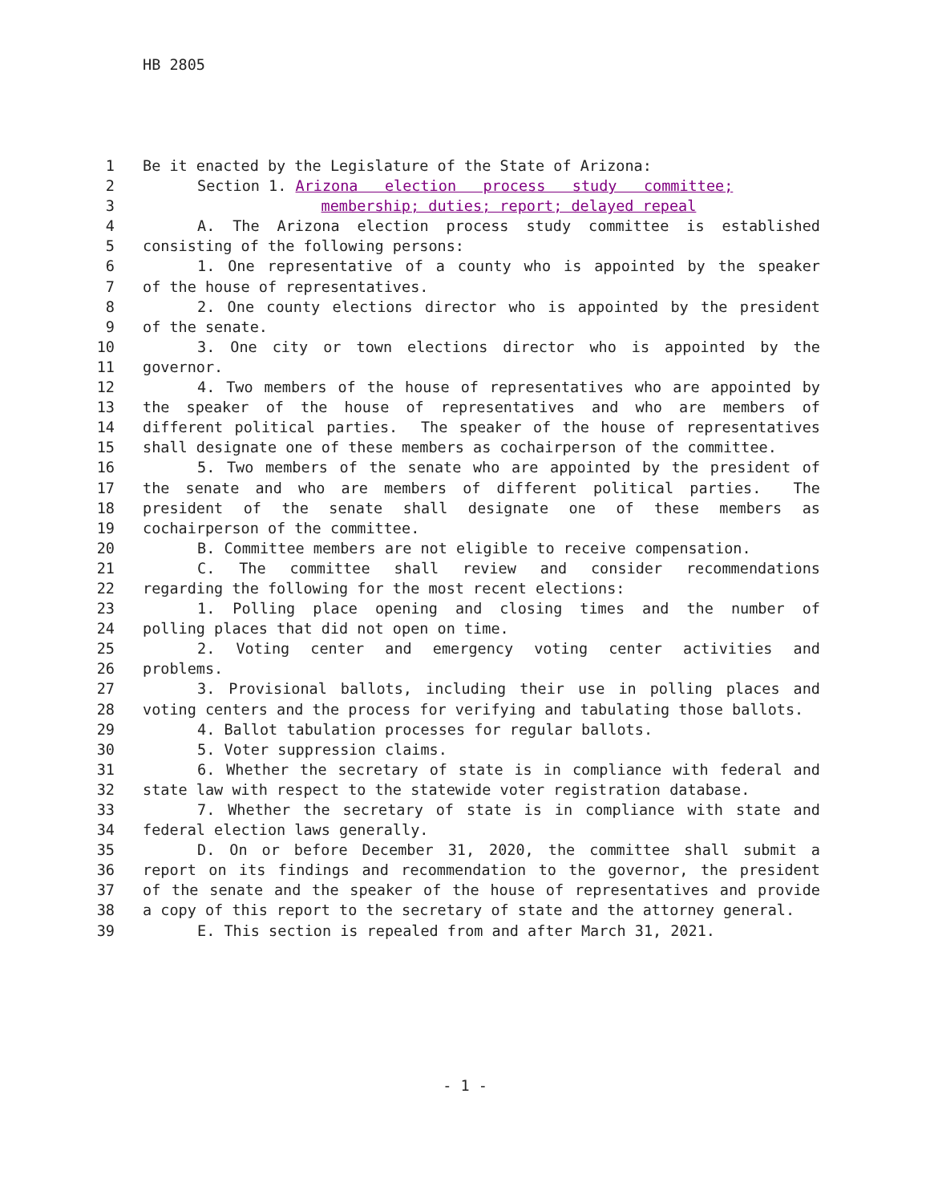HB 2805
1 Be it enacted by the Legislature of the State of Arizona:
2 Section 1. Arizona election process study committee;
3 membership; duties; report; delayed repeal
4 A. The Arizona election process study committee is established
5 consisting of the following persons:
6 1. One representative of a county who is appointed by the speaker
7 of the house of representatives.
8 2. One county elections director who is appointed by the president
9 of the senate.
10 3. One city or town elections director who is appointed by the
11 governor.
12 4. Two members of the house of representatives who are appointed by
13 the speaker of the house of representatives and who are members of
14 different political parties. The speaker of the house of representatives
15 shall designate one of these members as cochairperson of the committee.
16 5. Two members of the senate who are appointed by the president of
17 the senate and who are members of different political parties. The
18 president of the senate shall designate one of these members as
19 cochairperson of the committee.
20 B. Committee members are not eligible to receive compensation.
21 C. The committee shall review and consider recommendations
22 regarding the following for the most recent elections:
23 1. Polling place opening and closing times and the number of
24 polling places that did not open on time.
25 2. Voting center and emergency voting center activities and
26 problems.
27 3. Provisional ballots, including their use in polling places and
28 voting centers and the process for verifying and tabulating those ballots.
29 4. Ballot tabulation processes for regular ballots.
30 5. Voter suppression claims.
31 6. Whether the secretary of state is in compliance with federal and
32 state law with respect to the statewide voter registration database.
33 7. Whether the secretary of state is in compliance with state and
34 federal election laws generally.
35 D. On or before December 31, 2020, the committee shall submit a
36 report on its findings and recommendation to the governor, the president
37 of the senate and the speaker of the house of representatives and provide
38 a copy of this report to the secretary of state and the attorney general.
39 E. This section is repealed from and after March 31, 2021.
- 1 -